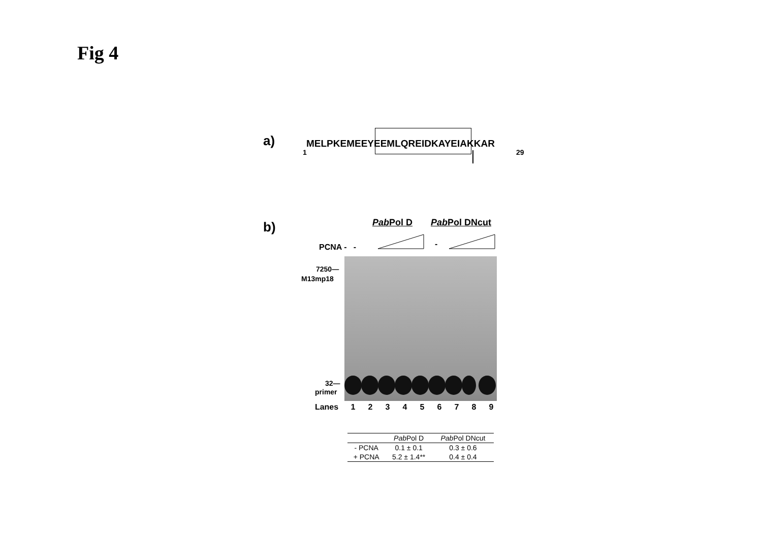Fig 4
a) MELPKEMEEYEEMLQREIDKAYEIAKKAR
1 29
b) Pab Pol D Pab Pol DNcut
PCNA - - -
7250—
M13mp18
32—
primer
Lanes 123456789
| | Pab Pol D | Pab Pol DNcut |
| --- | --- | --- |
| - PCNA | 0.1 ± 0.1 | 0.3 ± 0.6 |
| + PCNA | 5.2 ± 1.4** | 0.4 ± 0.4 |